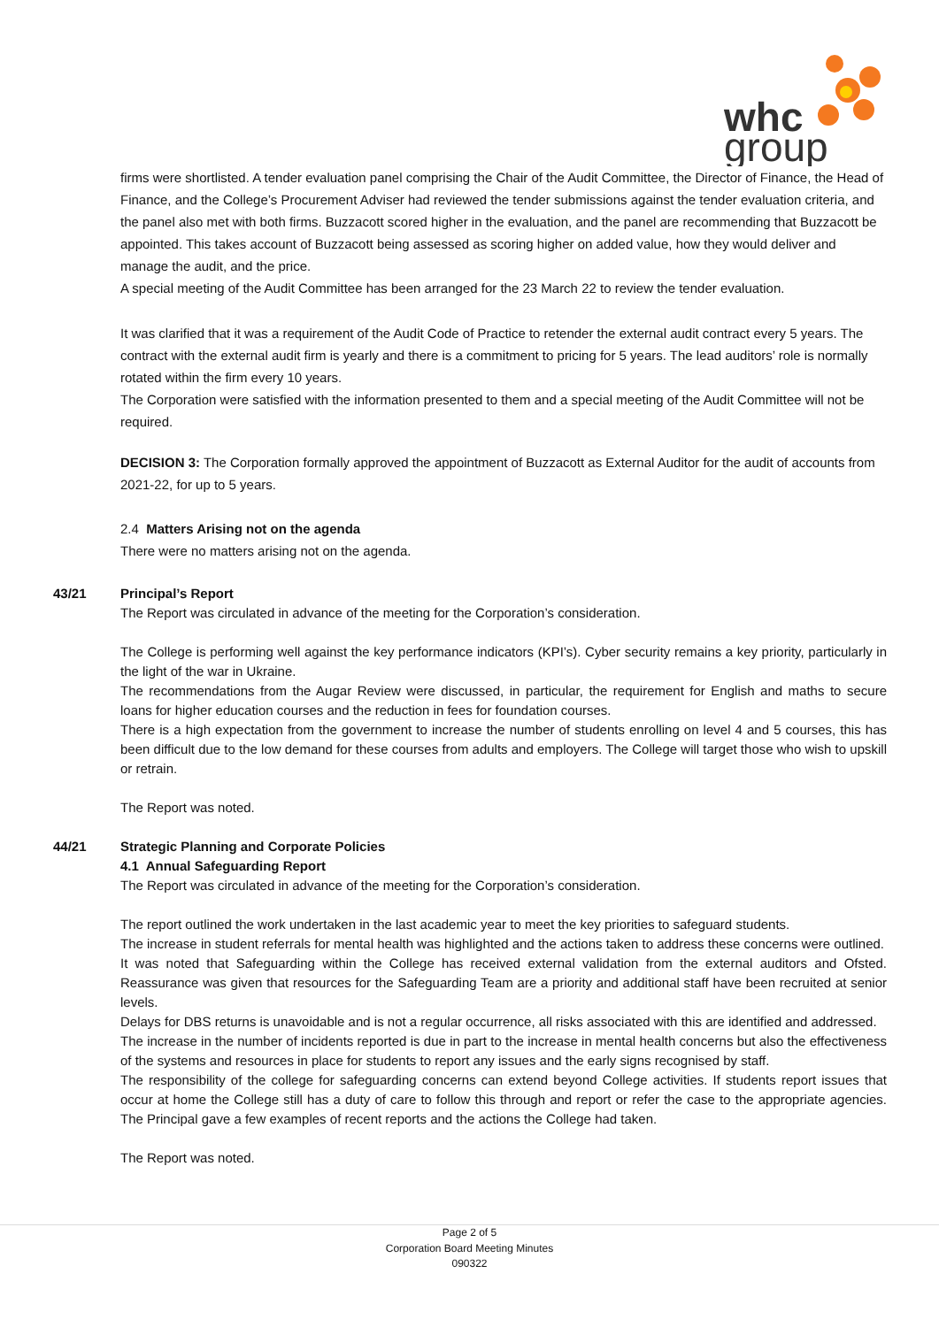whc
group
firms were shortlisted. A tender evaluation panel comprising the Chair of the Audit Committee, the Director of Finance, the Head of Finance, and the College’s Procurement Adviser had reviewed the tender submissions against the tender evaluation criteria, and the panel also met with both firms. Buzzacott scored higher in the evaluation, and the panel are recommending that Buzzacott be appointed. This takes account of Buzzacott being assessed as scoring higher on added value, how they would deliver and manage the audit, and the price.
A special meeting of the Audit Committee has been arranged for the 23 March 22 to review the tender evaluation.
It was clarified that it was a requirement of the Audit Code of Practice to retender the external audit contract every 5 years. The contract with the external audit firm is yearly and there is a commitment to pricing for 5 years. The lead auditors’ role is normally rotated within the firm every 10 years.
The Corporation were satisfied with the information presented to them and a special meeting of the Audit Committee will not be required.
DECISION 3: The Corporation formally approved the appointment of Buzzacott as External Auditor for the audit of accounts from 2021-22, for up to 5 years.
2.4 Matters Arising not on the agenda
There were no matters arising not on the agenda.
43/21 Principal’s Report
The Report was circulated in advance of the meeting for the Corporation’s consideration.
The College is performing well against the key performance indicators (KPI’s). Cyber security remains a key priority, particularly in the light of the war in Ukraine.
The recommendations from the Augar Review were discussed, in particular, the requirement for English and maths to secure loans for higher education courses and the reduction in fees for foundation courses.
There is a high expectation from the government to increase the number of students enrolling on level 4 and 5 courses, this has been difficult due to the low demand for these courses from adults and employers. The College will target those who wish to upskill or retrain.
The Report was noted.
44/21 Strategic Planning and Corporate Policies
4.1 Annual Safeguarding Report
The Report was circulated in advance of the meeting for the Corporation’s consideration.
The report outlined the work undertaken in the last academic year to meet the key priorities to safeguard students.
The increase in student referrals for mental health was highlighted and the actions taken to address these concerns were outlined.
It was noted that Safeguarding within the College has received external validation from the external auditors and Ofsted. Reassurance was given that resources for the Safeguarding Team are a priority and additional staff have been recruited at senior levels.
Delays for DBS returns is unavoidable and is not a regular occurrence, all risks associated with this are identified and addressed.
The increase in the number of incidents reported is due in part to the increase in mental health concerns but also the effectiveness of the systems and resources in place for students to report any issues and the early signs recognised by staff.
The responsibility of the college for safeguarding concerns can extend beyond College activities. If students report issues that occur at home the College still has a duty of care to follow this through and report or refer the case to the appropriate agencies. The Principal gave a few examples of recent reports and the actions the College had taken.
The Report was noted.
Page 2 of 5
Corporation Board Meeting Minutes
090322